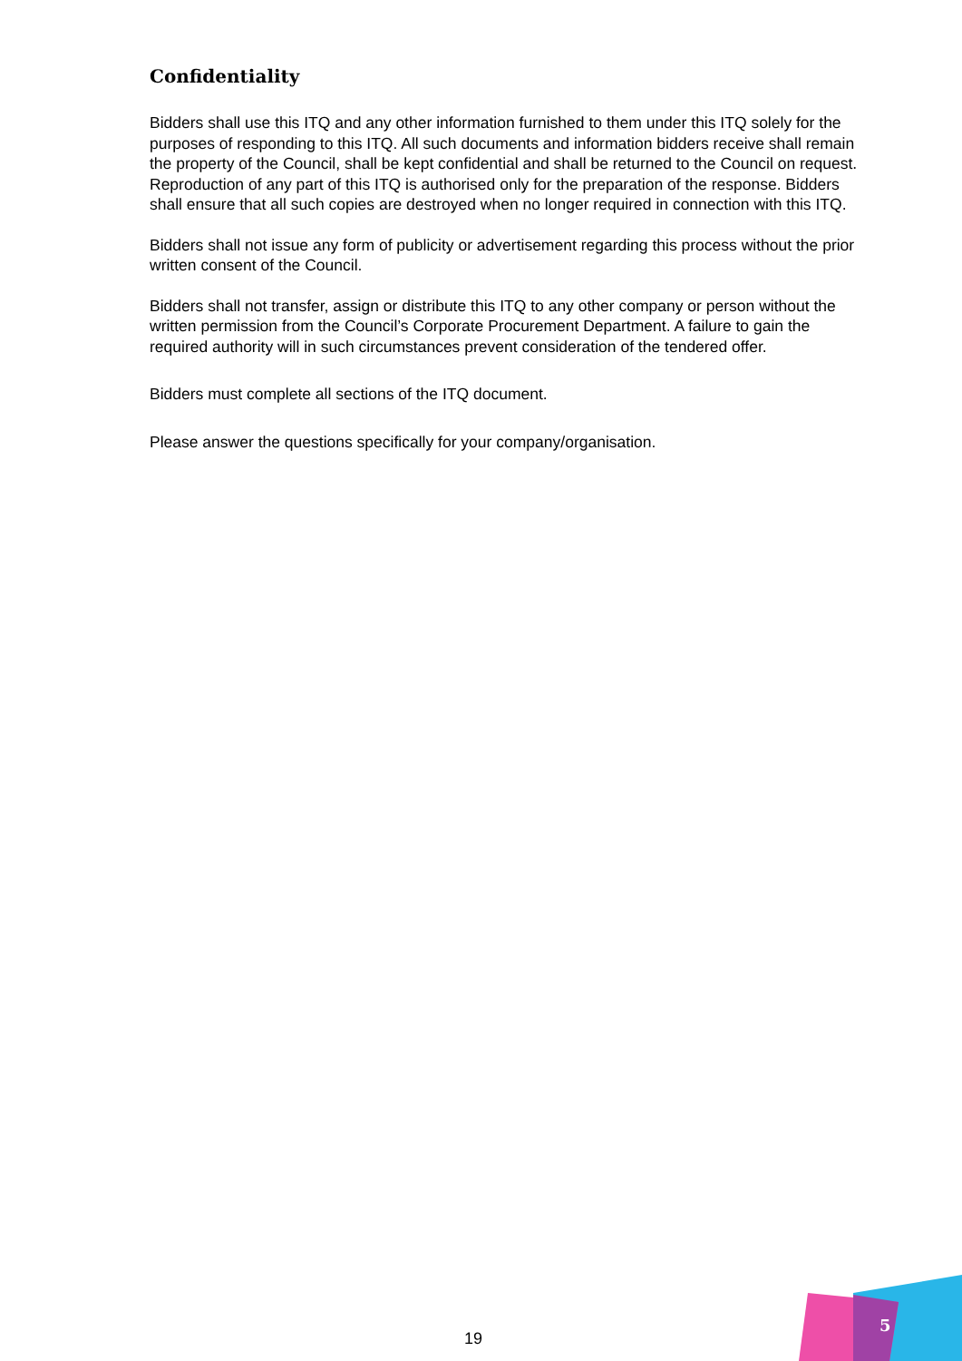Confidentiality
Bidders shall use this ITQ and any other information furnished to them under this ITQ solely for the purposes of responding to this ITQ. All such documents and information bidders receive shall remain the property of the Council, shall be kept confidential and shall be returned to the Council on request. Reproduction of any part of this ITQ is authorised only for the preparation of the response. Bidders shall ensure that all such copies are destroyed when no longer required in connection with this ITQ.
Bidders shall not issue any form of publicity or advertisement regarding this process without the prior written consent of the Council.
Bidders shall not transfer, assign or distribute this ITQ to any other company or person without the written permission from the Council’s Corporate Procurement Department. A failure to gain the required authority will in such circumstances prevent consideration of the tendered offer.
Bidders must complete all sections of the ITQ document.
Please answer the questions specifically for your company/organisation.
19
5